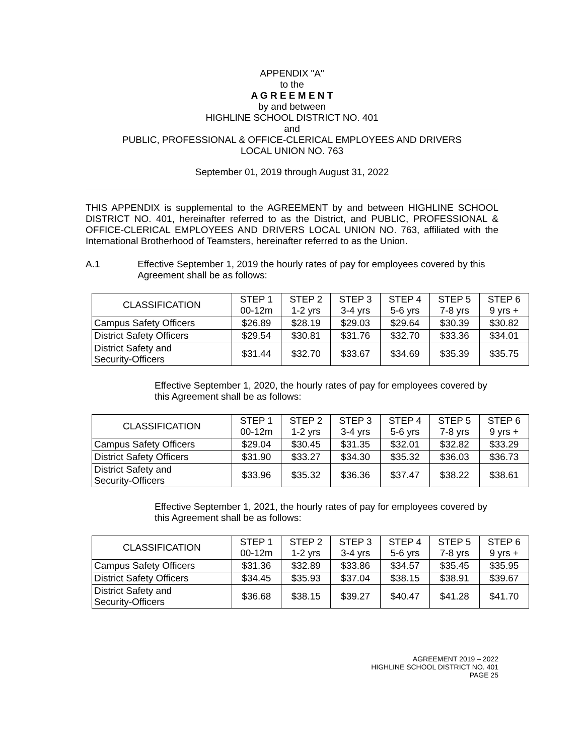APPENDIX "A"
to the
A G R E E M E N T
by and between
HIGHLINE SCHOOL DISTRICT NO. 401
and
PUBLIC, PROFESSIONAL & OFFICE-CLERICAL EMPLOYEES AND DRIVERS
LOCAL UNION NO. 763
September 01, 2019 through August 31, 2022
THIS APPENDIX is supplemental to the AGREEMENT by and between HIGHLINE SCHOOL DISTRICT NO. 401, hereinafter referred to as the District, and PUBLIC, PROFESSIONAL & OFFICE-CLERICAL EMPLOYEES AND DRIVERS LOCAL UNION NO. 763, affiliated with the International Brotherhood of Teamsters, hereinafter referred to as the Union.
A.1 Effective September 1, 2019 the hourly rates of pay for employees covered by this Agreement shall be as follows:
| CLASSIFICATION | STEP 1 00-12m | STEP 2 1-2 yrs | STEP 3 3-4 yrs | STEP 4 5-6 yrs | STEP 5 7-8 yrs | STEP 6 9 yrs + |
| --- | --- | --- | --- | --- | --- | --- |
| Campus Safety Officers | $26.89 | $28.19 | $29.03 | $29.64 | $30.39 | $30.82 |
| District Safety Officers | $29.54 | $30.81 | $31.76 | $32.70 | $33.36 | $34.01 |
| District Safety and Security-Officers | $31.44 | $32.70 | $33.67 | $34.69 | $35.39 | $35.75 |
Effective September 1, 2020, the hourly rates of pay for employees covered by this Agreement shall be as follows:
| CLASSIFICATION | STEP 1 00-12m | STEP 2 1-2 yrs | STEP 3 3-4 yrs | STEP 4 5-6 yrs | STEP 5 7-8 yrs | STEP 6 9 yrs + |
| --- | --- | --- | --- | --- | --- | --- |
| Campus Safety Officers | $29.04 | $30.45 | $31.35 | $32.01 | $32.82 | $33.29 |
| District Safety Officers | $31.90 | $33.27 | $34.30 | $35.32 | $36.03 | $36.73 |
| District Safety and Security-Officers | $33.96 | $35.32 | $36.36 | $37.47 | $38.22 | $38.61 |
Effective September 1, 2021, the hourly rates of pay for employees covered by this Agreement shall be as follows:
| CLASSIFICATION | STEP 1 00-12m | STEP 2 1-2 yrs | STEP 3 3-4 yrs | STEP 4 5-6 yrs | STEP 5 7-8 yrs | STEP 6 9 yrs + |
| --- | --- | --- | --- | --- | --- | --- |
| Campus Safety Officers | $31.36 | $32.89 | $33.86 | $34.57 | $35.45 | $35.95 |
| District Safety Officers | $34.45 | $35.93 | $37.04 | $38.15 | $38.91 | $39.67 |
| District Safety and Security-Officers | $36.68 | $38.15 | $39.27 | $40.47 | $41.28 | $41.70 |
AGREEMENT 2019 – 2022
HIGHLINE SCHOOL DISTRICT NO. 401
PAGE 25